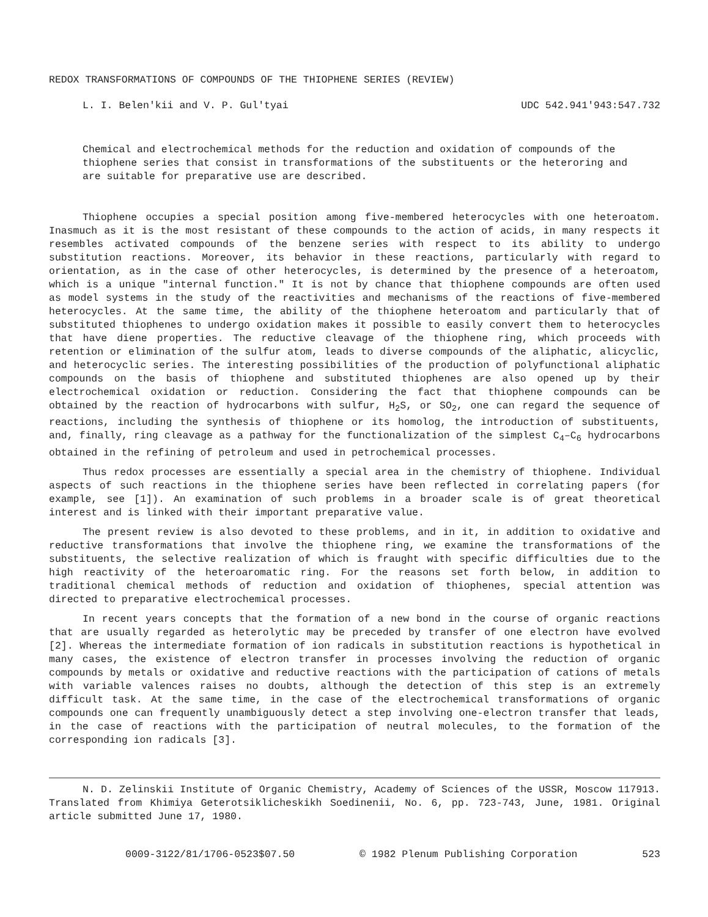REDOX TRANSFORMATIONS OF COMPOUNDS OF THE THIOPHENE SERIES (REVIEW)
L. I. Belen'kii and V. P. Gul'tyai UDC 542.941'943:547.732
Chemical and electrochemical methods for the reduction and oxidation of compounds of the thiophene series that consist in transformations of the substituents or the heteroring and are suitable for preparative use are described.
Thiophene occupies a special position among five-membered heterocycles with one heteroatom. Inasmuch as it is the most resistant of these compounds to the action of acids, in many respects it resembles activated compounds of the benzene series with respect to its ability to undergo substitution reactions. Moreover, its behavior in these reactions, particularly with regard to orientation, as in the case of other heterocycles, is determined by the presence of a heteroatom, which is a unique "internal function." It is not by chance that thiophene compounds are often used as model systems in the study of the reactivities and mechanisms of the reactions of five-membered heterocycles. At the same time, the ability of the thiophene heteroatom and particularly that of substituted thiophenes to undergo oxidation makes it possible to easily convert them to heterocycles that have diene properties. The reductive cleavage of the thiophene ring, which proceeds with retention or elimination of the sulfur atom, leads to diverse compounds of the aliphatic, alicyclic, and heterocyclic series. The interesting possibilities of the production of polyfunctional aliphatic compounds on the basis of thiophene and substituted thiophenes are also opened up by their electrochemical oxidation or reduction. Considering the fact that thiophene compounds can be obtained by the reaction of hydrocarbons with sulfur, H<sub>2</sub>S, or SO<sub>2</sub>, one can regard the sequence of reactions, including the synthesis of thiophene or its homolog, the introduction of substituents, and, finally, ring cleavage as a pathway for the functionalization of the simplest C<sub>4</sub>–C<sub>6</sub> hydrocarbons obtained in the refining of petroleum and used in petrochemical processes.
Thus redox processes are essentially a special area in the chemistry of thiophene. Individual aspects of such reactions in the thiophene series have been reflected in correlating papers (for example, see [1]). An examination of such problems in a broader scale is of great theoretical interest and is linked with their important preparative value.
The present review is also devoted to these problems, and in it, in addition to oxidative and reductive transformations that involve the thiophene ring, we examine the transformations of the substituents, the selective realization of which is fraught with specific difficulties due to the high reactivity of the heteroaromatic ring. For the reasons set forth below, in addition to traditional chemical methods of reduction and oxidation of thiophenes, special attention was directed to preparative electrochemical processes.
In recent years concepts that the formation of a new bond in the course of organic reactions that are usually regarded as heterolytic may be preceded by transfer of one electron have evolved [2]. Whereas the intermediate formation of ion radicals in substitution reactions is hypothetical in many cases, the existence of electron transfer in processes involving the reduction of organic compounds by metals or oxidative and reductive reactions with the participation of cations of metals with variable valences raises no doubts, although the detection of this step is an extremely difficult task. At the same time, in the case of the electrochemical transformations of organic compounds one can frequently unambiguously detect a step involving one-electron transfer that leads, in the case of reactions with the participation of neutral molecules, to the formation of the corresponding ion radicals [3].
N. D. Zelinskii Institute of Organic Chemistry, Academy of Sciences of the USSR, Moscow 117913. Translated from Khimiya Geterotsiklicheskikh Soedinenii, No. 6, pp. 723-743, June, 1981. Original article submitted June 17, 1980.
0009-3122/81/1706-0523$07.50 © 1982 Plenum Publishing Corporation 523